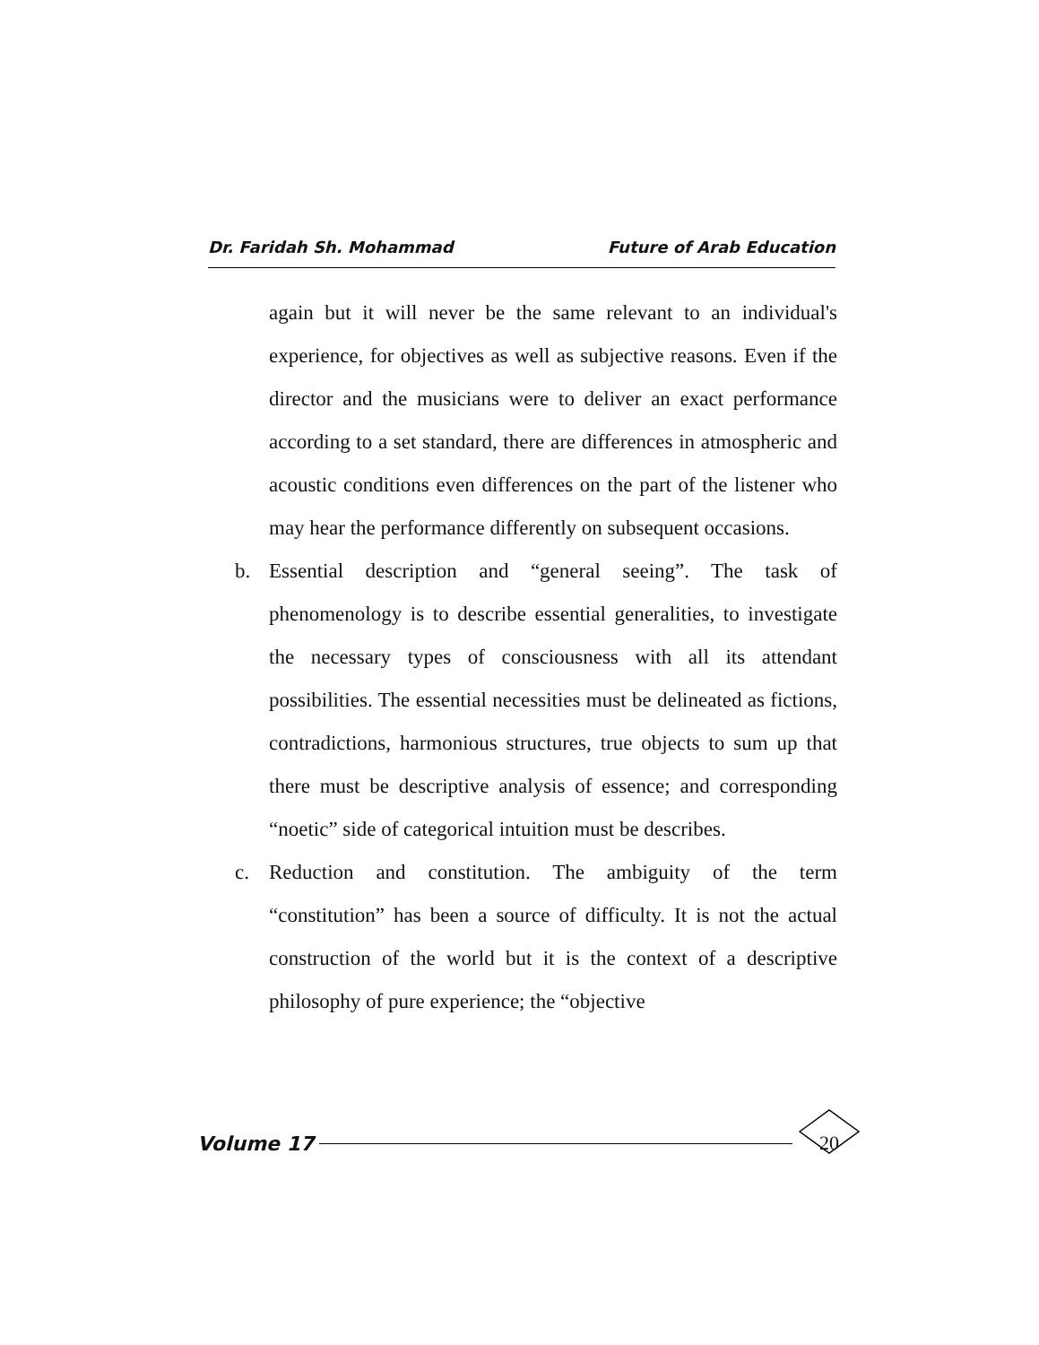Dr. Faridah Sh. Mohammad Future of Arab Education
again but it will never be the same relevant to an individual's experience, for objectives as well as subjective reasons. Even if the director and the musicians were to deliver an exact performance according to a set standard, there are differences in atmospheric and acoustic conditions even differences on the part of the listener who may hear the performance differently on subsequent occasions.
b. Essential description and “general seeing”. The task of phenomenology is to describe essential generalities, to investigate the necessary types of consciousness with all its attendant possibilities. The essential necessities must be delineated as fictions, contradictions, harmonious structures, true objects to sum up that there must be descriptive analysis of essence; and corresponding “noetic” side of categorical intuition must be describes.
c. Reduction and constitution. The ambiguity of the term “constitution” has been a source of difficulty. It is not the actual construction of the world but it is the context of a descriptive philosophy of pure experience; the “objective
Volume 17 20